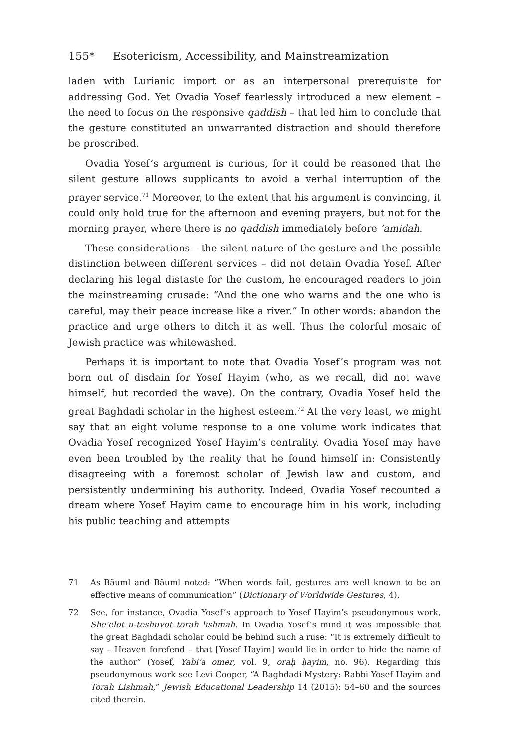155* Esotericism, Accessibility, and Mainstreamization
laden with Lurianic import or as an interpersonal prerequisite for addressing God. Yet Ovadia Yosef fearlessly introduced a new element – the need to focus on the responsive qaddish – that led him to conclude that the gesture constituted an unwarranted distraction and should therefore be proscribed.
Ovadia Yosef’s argument is curious, for it could be reasoned that the silent gesture allows supplicants to avoid a verbal interruption of the prayer service.<sup>71</sup> Moreover, to the extent that his argument is convincing, it could only hold true for the afternoon and evening prayers, but not for the morning prayer, where there is no qaddish immediately before ’amidah.
These considerations – the silent nature of the gesture and the possible distinction between different services – did not detain Ovadia Yosef. After declaring his legal distaste for the custom, he encouraged readers to join the mainstreaming crusade: “And the one who warns and the one who is careful, may their peace increase like a river.” In other words: abandon the practice and urge others to ditch it as well. Thus the colorful mosaic of Jewish practice was whitewashed.
Perhaps it is important to note that Ovadia Yosef’s program was not born out of disdain for Yosef Hayim (who, as we recall, did not wave himself, but recorded the wave). On the contrary, Ovadia Yosef held the great Baghdadi scholar in the highest esteem.<sup>72</sup> At the very least, we might say that an eight volume response to a one volume work indicates that Ovadia Yosef recognized Yosef Hayim’s centrality. Ovadia Yosef may have even been troubled by the reality that he found himself in: Consistently disagreeing with a foremost scholar of Jewish law and custom, and persistently undermining his authority. Indeed, Ovadia Yosef recounted a dream where Yosef Hayim came to encourage him in his work, including his public teaching and attempts
71 As Bäuml and Bäuml noted: “When words fail, gestures are well known to be an effective means of communication” (Dictionary of Worldwide Gestures, 4).
72 See, for instance, Ovadia Yosef’s approach to Yosef Hayim’s pseudonymous work, She’elot u-teshuvot torah lishmah. In Ovadia Yosef’s mind it was impossible that the great Baghdadi scholar could be behind such a ruse: “It is extremely difficult to say – Heaven forefend – that [Yosef Hayim] would lie in order to hide the name of the author” (Yosef, Yabi’a omer, vol. 9, oraḥ ḥayim, no. 96). Regarding this pseudonymous work see Levi Cooper, “A Baghdadi Mystery: Rabbi Yosef Hayim and Torah Lishmah,” Jewish Educational Leadership 14 (2015): 54–60 and the sources cited therein.